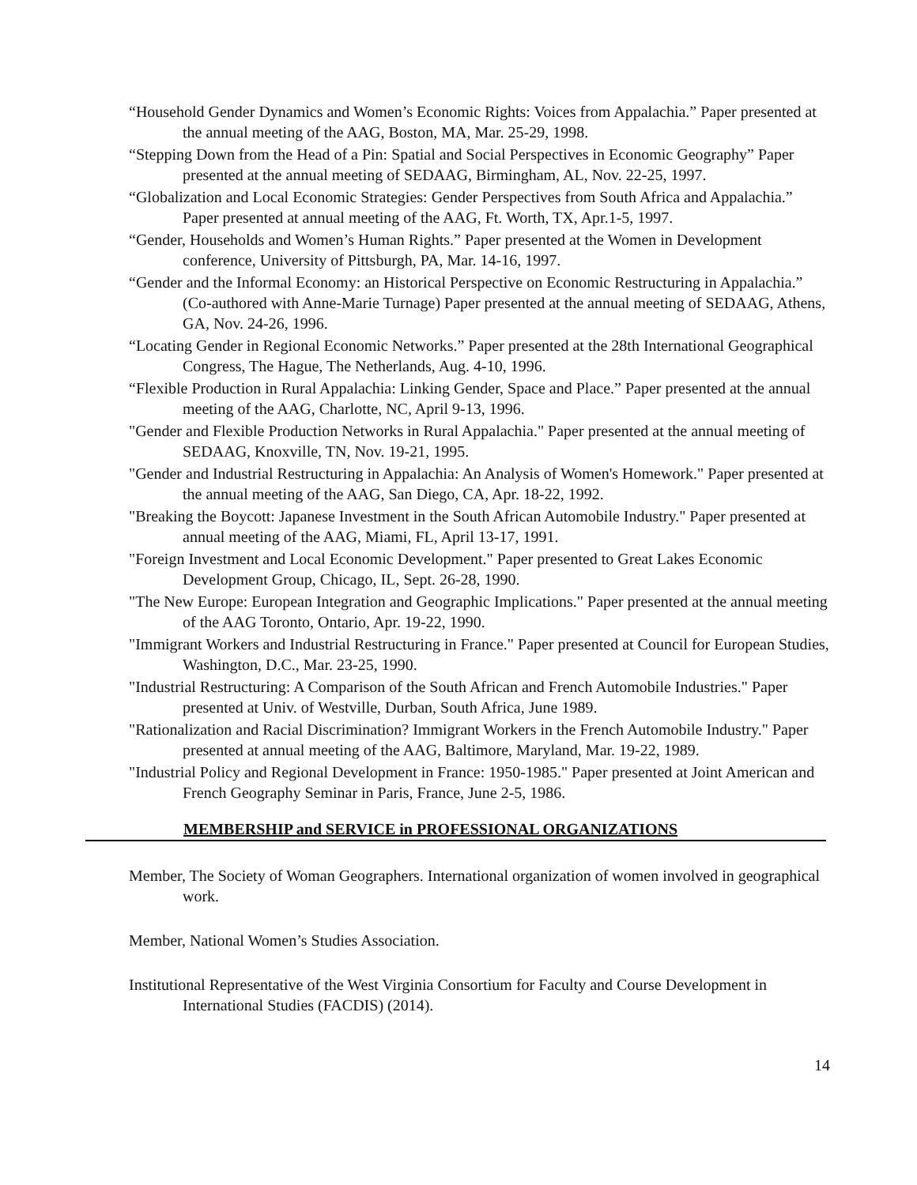“Household Gender Dynamics and Women’s Economic Rights: Voices from Appalachia.” Paper presented at the annual meeting of the AAG, Boston, MA, Mar. 25-29, 1998.
“Stepping Down from the Head of a Pin: Spatial and Social Perspectives in Economic Geography” Paper presented at the annual meeting of SEDAAG, Birmingham, AL, Nov. 22-25, 1997.
“Globalization and Local Economic Strategies: Gender Perspectives from South Africa and Appalachia.” Paper presented at annual meeting of the AAG, Ft. Worth, TX, Apr.1-5, 1997.
“Gender, Households and Women’s Human Rights.” Paper presented at the Women in Development conference, University of Pittsburgh, PA, Mar. 14-16, 1997.
“Gender and the Informal Economy: an Historical Perspective on Economic Restructuring in Appalachia.” (Co-authored with Anne-Marie Turnage) Paper presented at the annual meeting of SEDAAG, Athens, GA, Nov. 24-26, 1996.
“Locating Gender in Regional Economic Networks.” Paper presented at the 28th International Geographical Congress, The Hague, The Netherlands, Aug. 4-10, 1996.
“Flexible Production in Rural Appalachia: Linking Gender, Space and Place.” Paper presented at the annual meeting of the AAG, Charlotte, NC, April 9-13, 1996.
"Gender and Flexible Production Networks in Rural Appalachia." Paper presented at the annual meeting of SEDAAG, Knoxville, TN, Nov. 19-21, 1995.
"Gender and Industrial Restructuring in Appalachia: An Analysis of Women's Homework." Paper presented at the annual meeting of the AAG, San Diego, CA, Apr. 18-22, 1992.
"Breaking the Boycott: Japanese Investment in the South African Automobile Industry." Paper presented at annual meeting of the AAG, Miami, FL, April 13-17, 1991.
"Foreign Investment and Local Economic Development." Paper presented to Great Lakes Economic Development Group, Chicago, IL, Sept. 26-28, 1990.
"The New Europe: European Integration and Geographic Implications." Paper presented at the annual meeting of the AAG Toronto, Ontario, Apr. 19-22, 1990.
"Immigrant Workers and Industrial Restructuring in France." Paper presented at Council for European Studies, Washington, D.C., Mar. 23-25, 1990.
"Industrial Restructuring: A Comparison of the South African and French Automobile Industries." Paper presented at Univ. of Westville, Durban, South Africa, June 1989.
"Rationalization and Racial Discrimination? Immigrant Workers in the French Automobile Industry." Paper presented at annual meeting of the AAG, Baltimore, Maryland, Mar. 19-22, 1989.
"Industrial Policy and Regional Development in France: 1950-1985." Paper presented at Joint American and French Geography Seminar in Paris, France, June 2-5, 1986.
MEMBERSHIP and SERVICE in PROFESSIONAL ORGANIZATIONS
Member, The Society of Woman Geographers. International organization of women involved in geographical work.
Member, National Women’s Studies Association.
Institutional Representative of the West Virginia Consortium for Faculty and Course Development in International Studies (FACDIS) (2014).
14